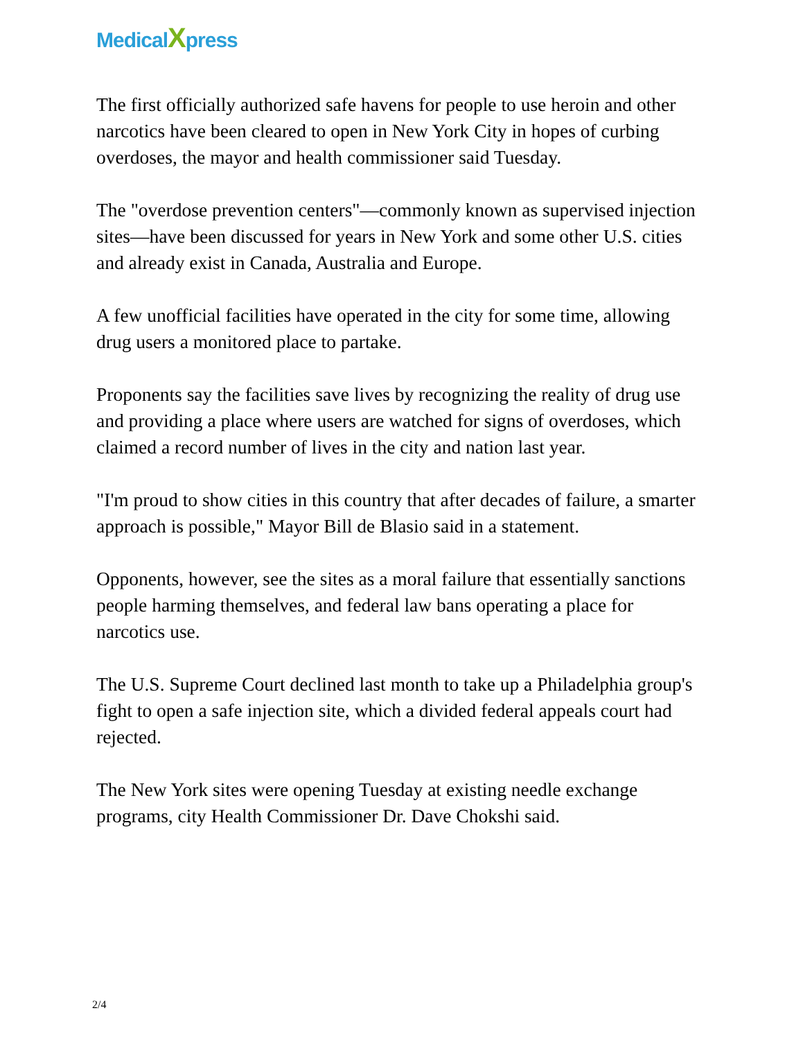MedicalXpress
The first officially authorized safe havens for people to use heroin and other narcotics have been cleared to open in New York City in hopes of curbing overdoses, the mayor and health commissioner said Tuesday.
The "overdose prevention centers"—commonly known as supervised injection sites—have been discussed for years in New York and some other U.S. cities and already exist in Canada, Australia and Europe.
A few unofficial facilities have operated in the city for some time, allowing drug users a monitored place to partake.
Proponents say the facilities save lives by recognizing the reality of drug use and providing a place where users are watched for signs of overdoses, which claimed a record number of lives in the city and nation last year.
"I'm proud to show cities in this country that after decades of failure, a smarter approach is possible," Mayor Bill de Blasio said in a statement.
Opponents, however, see the sites as a moral failure that essentially sanctions people harming themselves, and federal law bans operating a place for narcotics use.
The U.S. Supreme Court declined last month to take up a Philadelphia group's fight to open a safe injection site, which a divided federal appeals court had rejected.
The New York sites were opening Tuesday at existing needle exchange programs, city Health Commissioner Dr. Dave Chokshi said.
2/4